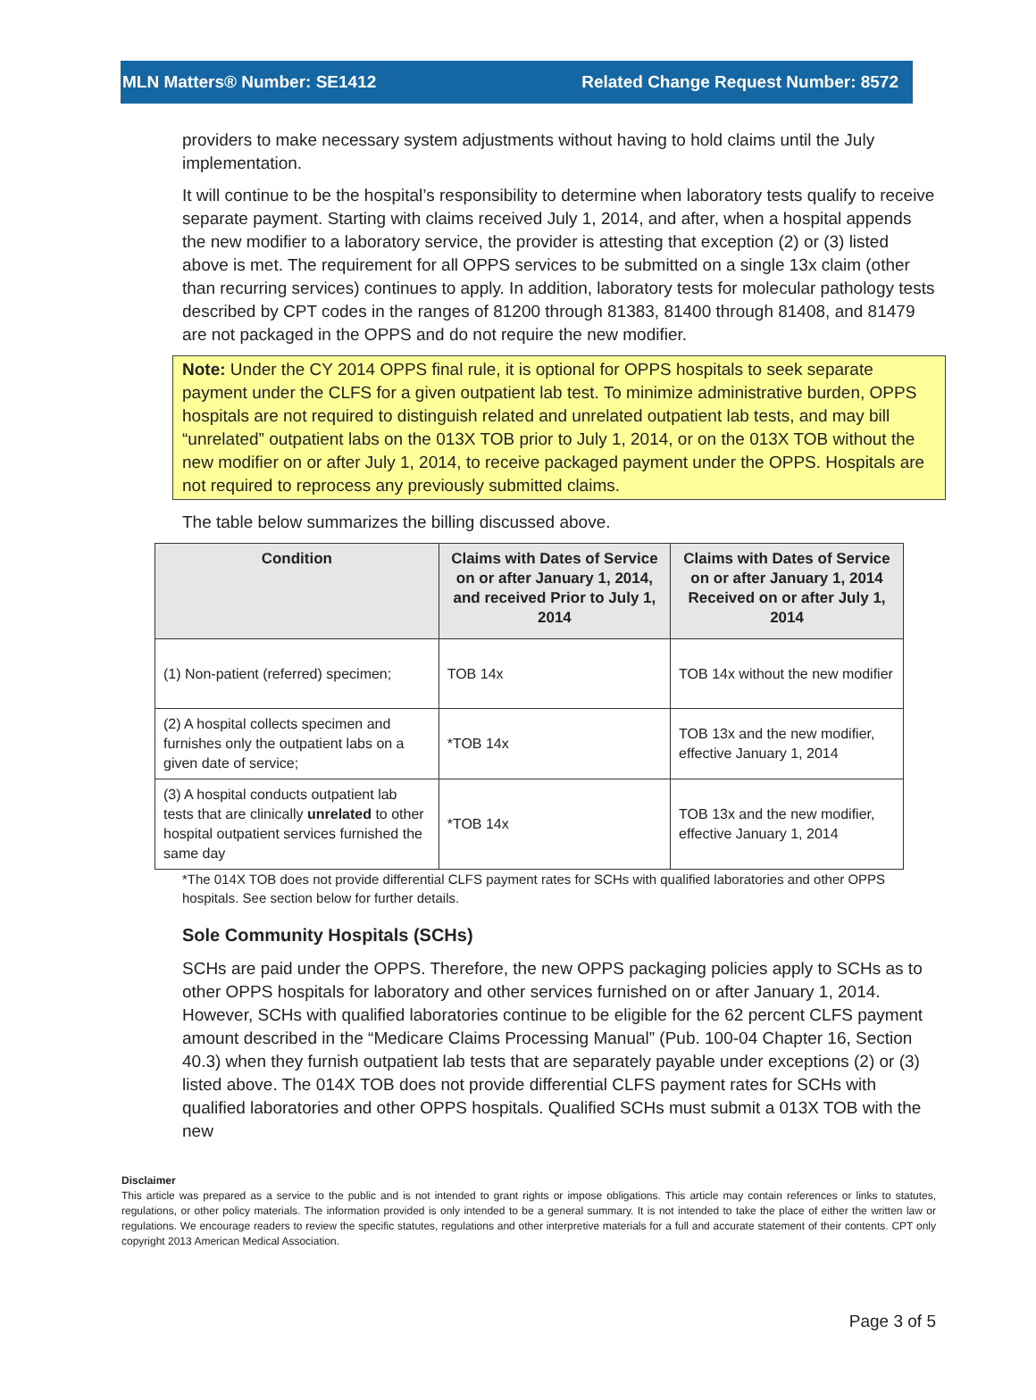MLN Matters® Number: SE1412 Related Change Request Number: 8572
providers to make necessary system adjustments without having to hold claims until the July implementation.
It will continue to be the hospital’s responsibility to determine when laboratory tests qualify to receive separate payment. Starting with claims received July 1, 2014, and after, when a hospital appends the new modifier to a laboratory service, the provider is attesting that exception (2) or (3) listed above is met. The requirement for all OPPS services to be submitted on a single 13x claim (other than recurring services) continues to apply. In addition, laboratory tests for molecular pathology tests described by CPT codes in the ranges of 81200 through 81383, 81400 through 81408, and 81479 are not packaged in the OPPS and do not require the new modifier.
Note: Under the CY 2014 OPPS final rule, it is optional for OPPS hospitals to seek separate payment under the CLFS for a given outpatient lab test. To minimize administrative burden, OPPS hospitals are not required to distinguish related and unrelated outpatient lab tests, and may bill “unrelated” outpatient labs on the 013X TOB prior to July 1, 2014, or on the 013X TOB without the new modifier on or after July 1, 2014, to receive packaged payment under the OPPS. Hospitals are not required to reprocess any previously submitted claims.
The table below summarizes the billing discussed above.
| Condition | Claims with Dates of Service on or after January 1, 2014, and received Prior to July 1, 2014 | Claims with Dates of Service on or after January 1, 2014 Received on or after July 1, 2014 |
| --- | --- | --- |
| (1) Non-patient (referred) specimen; | TOB 14x | TOB 14x without the new modifier |
| (2) A hospital collects specimen and furnishes only the outpatient labs on a given date of service; | *TOB 14x | TOB 13x and the new modifier, effective January 1, 2014 |
| (3) A hospital conducts outpatient lab tests that are clinically unrelated to other hospital outpatient services furnished the same day | *TOB 14x | TOB 13x and the new modifier, effective January 1, 2014 |
*The 014X TOB does not provide differential CLFS payment rates for SCHs with qualified laboratories and other OPPS hospitals. See section below for further details.
Sole Community Hospitals (SCHs)
SCHs are paid under the OPPS. Therefore, the new OPPS packaging policies apply to SCHs as to other OPPS hospitals for laboratory and other services furnished on or after January 1, 2014. However, SCHs with qualified laboratories continue to be eligible for the 62 percent CLFS payment amount described in the “Medicare Claims Processing Manual” (Pub. 100-04 Chapter 16, Section 40.3) when they furnish outpatient lab tests that are separately payable under exceptions (2) or (3) listed above. The 014X TOB does not provide differential CLFS payment rates for SCHs with qualified laboratories and other OPPS hospitals. Qualified SCHs must submit a 013X TOB with the new
Disclaimer
This article was prepared as a service to the public and is not intended to grant rights or impose obligations. This article may contain references or links to statutes, regulations, or other policy materials. The information provided is only intended to be a general summary. It is not intended to take the place of either the written law or regulations. We encourage readers to review the specific statutes, regulations and other interpretive materials for a full and accurate statement of their contents. CPT only copyright 2013 American Medical Association.
Page 3 of 5